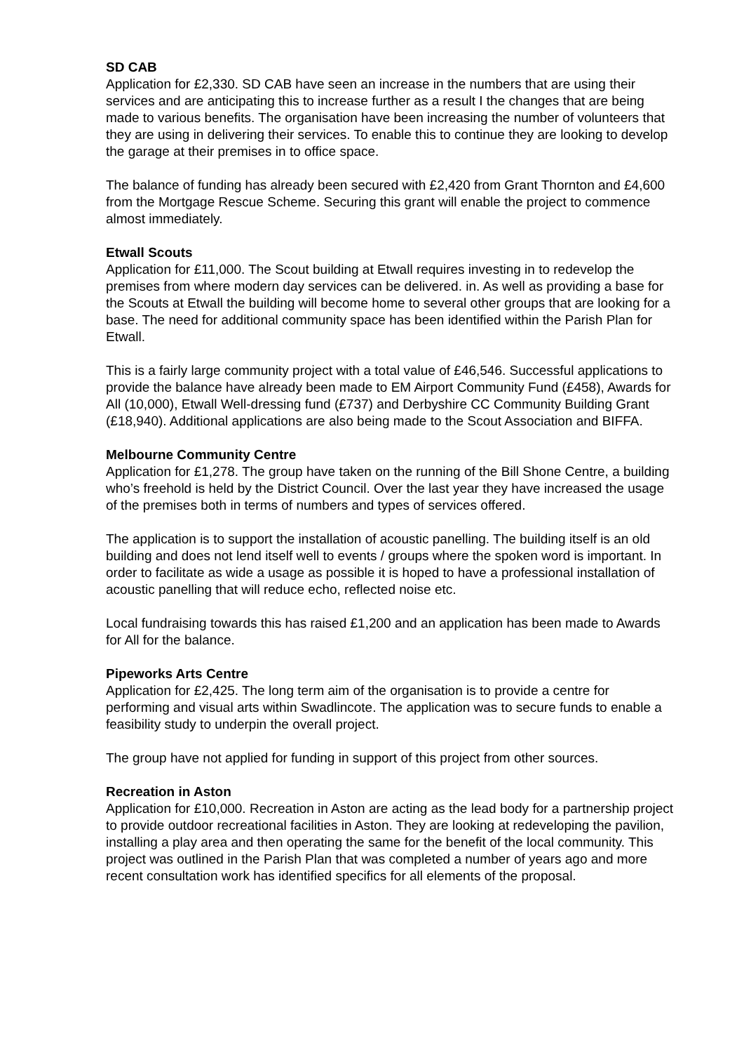SD CAB
Application for £2,330. SD CAB have seen an increase in the numbers that are using their services and are anticipating this to increase further as a result I the changes that are being made to various benefits. The organisation have been increasing the number of volunteers that they are using in delivering their services. To enable this to continue they are looking to develop the garage at their premises in to office space.
The balance of funding has already been secured with £2,420 from Grant Thornton and £4,600 from the Mortgage Rescue Scheme. Securing this grant will enable the project to commence almost immediately.
Etwall Scouts
Application for £11,000. The Scout building at Etwall requires investing in to redevelop the premises from where modern day services can be delivered. in. As well as providing a base for the Scouts at Etwall the building will become home to several other groups that are looking for a base. The need for additional community space has been identified within the Parish Plan for Etwall.
This is a fairly large community project with a total value of £46,546. Successful applications to provide the balance have already been made to EM Airport Community Fund (£458), Awards for All (10,000), Etwall Well-dressing fund (£737) and Derbyshire CC Community Building Grant (£18,940). Additional applications are also being made to the Scout Association and BIFFA.
Melbourne Community Centre
Application for £1,278. The group have taken on the running of the Bill Shone Centre, a building who’s freehold is held by the District Council. Over the last year they have increased the usage of the premises both in terms of numbers and types of services offered.
The application is to support the installation of acoustic panelling. The building itself is an old building and does not lend itself well to events / groups where the spoken word is important. In order to facilitate as wide a usage as possible it is hoped to have a professional installation of acoustic panelling that will reduce echo, reflected noise etc.
Local fundraising towards this has raised £1,200 and an application has been made to Awards for All for the balance.
Pipeworks Arts Centre
Application for £2,425. The long term aim of the organisation is to provide a centre for performing and visual arts within Swadlincote. The application was to secure funds to enable a feasibility study to underpin the overall project.
The group have not applied for funding in support of this project from other sources.
Recreation in Aston
Application for £10,000. Recreation in Aston are acting as the lead body for a partnership project to provide outdoor recreational facilities in Aston. They are looking at redeveloping the pavilion, installing a play area and then operating the same for the benefit of the local community. This project was outlined in the Parish Plan that was completed a number of years ago and more recent consultation work has identified specifics for all elements of the proposal.